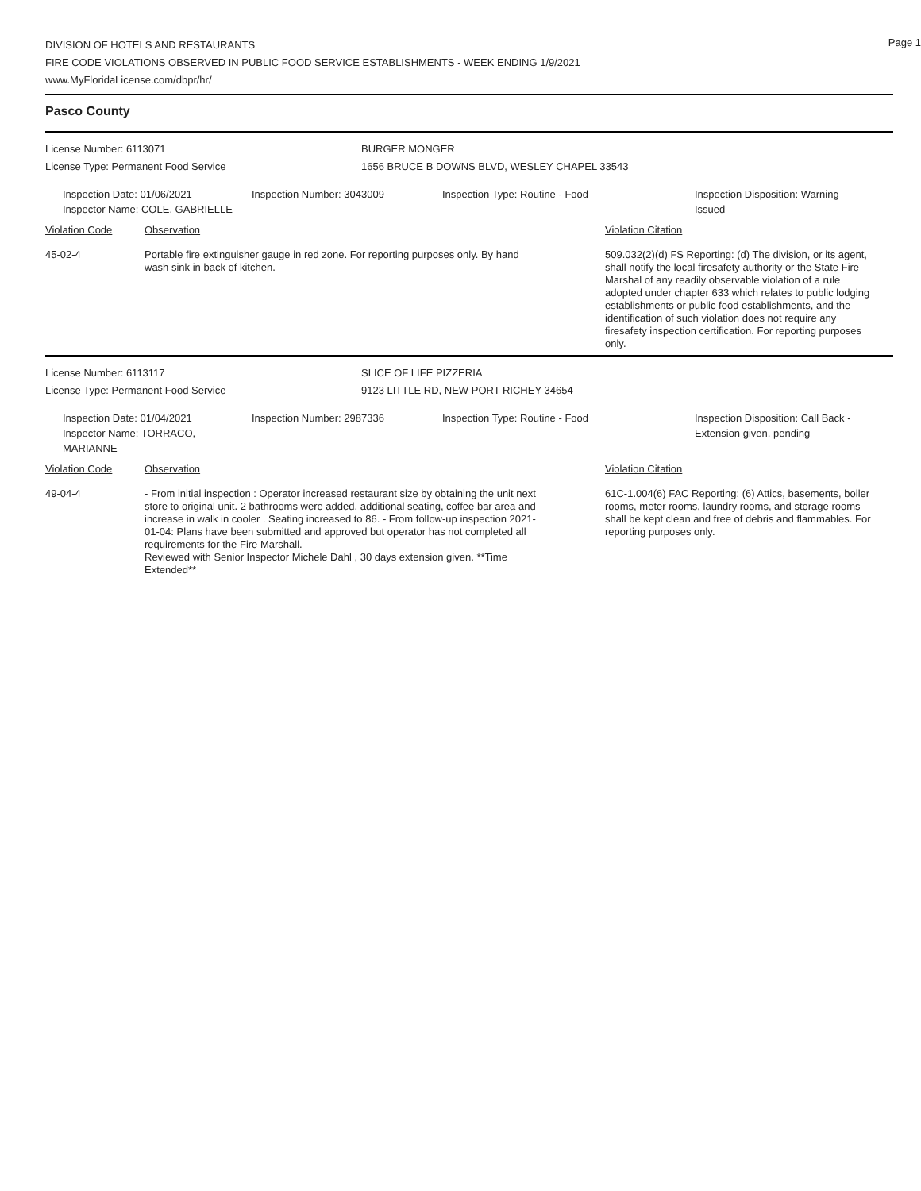DIVISION OF HOTELS AND RESTAURANTS
FIRE CODE VIOLATIONS OBSERVED IN PUBLIC FOOD SERVICE ESTABLISHMENTS - WEEK ENDING 1/9/2021
www.MyFloridaLicense.com/dbpr/hr/
Page 1
Pasco County
License Number: 6113071
License Type: Permanent Food Service
BURGER MONGER
1656 BRUCE B DOWNS BLVD, WESLEY CHAPEL 33543
Inspection Date: 01/06/2021
Inspector Name: COLE, GABRIELLE
Inspection Number: 3043009 Inspection Type: Routine - Food Inspection Disposition: Warning Issued
Violation Code Observation Violation Citation
45-02-4 Portable fire extinguisher gauge in red zone. For reporting purposes only. By hand wash sink in back of kitchen.
509.032(2)(d) FS Reporting: (d) The division, or its agent, shall notify the local firesafety authority or the State Fire Marshal of any readily observable violation of a rule adopted under chapter 633 which relates to public lodging establishments or public food establishments, and the identification of such violation does not require any firesafety inspection certification. For reporting purposes only.
License Number: 6113117
License Type: Permanent Food Service
SLICE OF LIFE PIZZERIA
9123 LITTLE RD, NEW PORT RICHEY 34654
Inspection Date: 01/04/2021
Inspector Name: TORRACO, MARIANNE
Inspection Number: 2987336 Inspection Type: Routine - Food Inspection Disposition: Call Back - Extension given, pending
Violation Code Observation Violation Citation
49-04-4 - From initial inspection : Operator increased restaurant size by obtaining the unit next store to original unit. 2 bathrooms were added, additional seating, coffee bar area and increase in walk in cooler . Seating increased to 86. - From follow-up inspection 2021-01-04: Plans have been submitted and approved but operator has not completed all requirements for the Fire Marshall.
Reviewed with Senior Inspector Michele Dahl , 30 days extension given. **Time Extended**
61C-1.004(6) FAC Reporting: (6) Attics, basements, boiler rooms, meter rooms, laundry rooms, and storage rooms shall be kept clean and free of debris and flammables. For reporting purposes only.